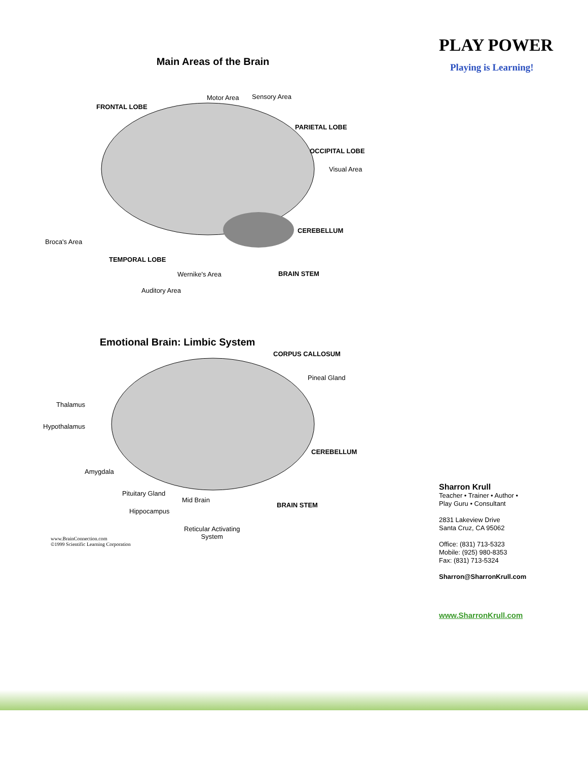Main Areas of the Brain
FRONTAL LOBE
Motor Area Sensory Area
PARIETAL LOBE
OCCIPITAL LOBE
Visual Area
CEREBELLUM
Broca's Area
TEMPORAL LOBE
Wernike's Area BRAIN STEM
Auditory Area
Emotional Brain: Limbic System
CORPUS CALLOSUM
Pineal Gland
Thalamus
Hypothalamus
CEREBELLUM
Amygdala
Pituitary Gland
Mid Brain
BRAIN STEM
Hippocampus
Reticular Activating
System
www.BrainConnection.com
©1999 Scientific Learning Corporation
PLAY POWER
Playing is Learning!
Sharron Krull
Teacher • Trainer • Author •
Play Guru • Consultant
2831 Lakeview Drive
Santa Cruz, CA 95062
Office: (831) 713-5323
Mobile: (925) 980-8353
Fax: (831) 713-5324
Sharron@SharronKrull.com
www.SharronKrull.com